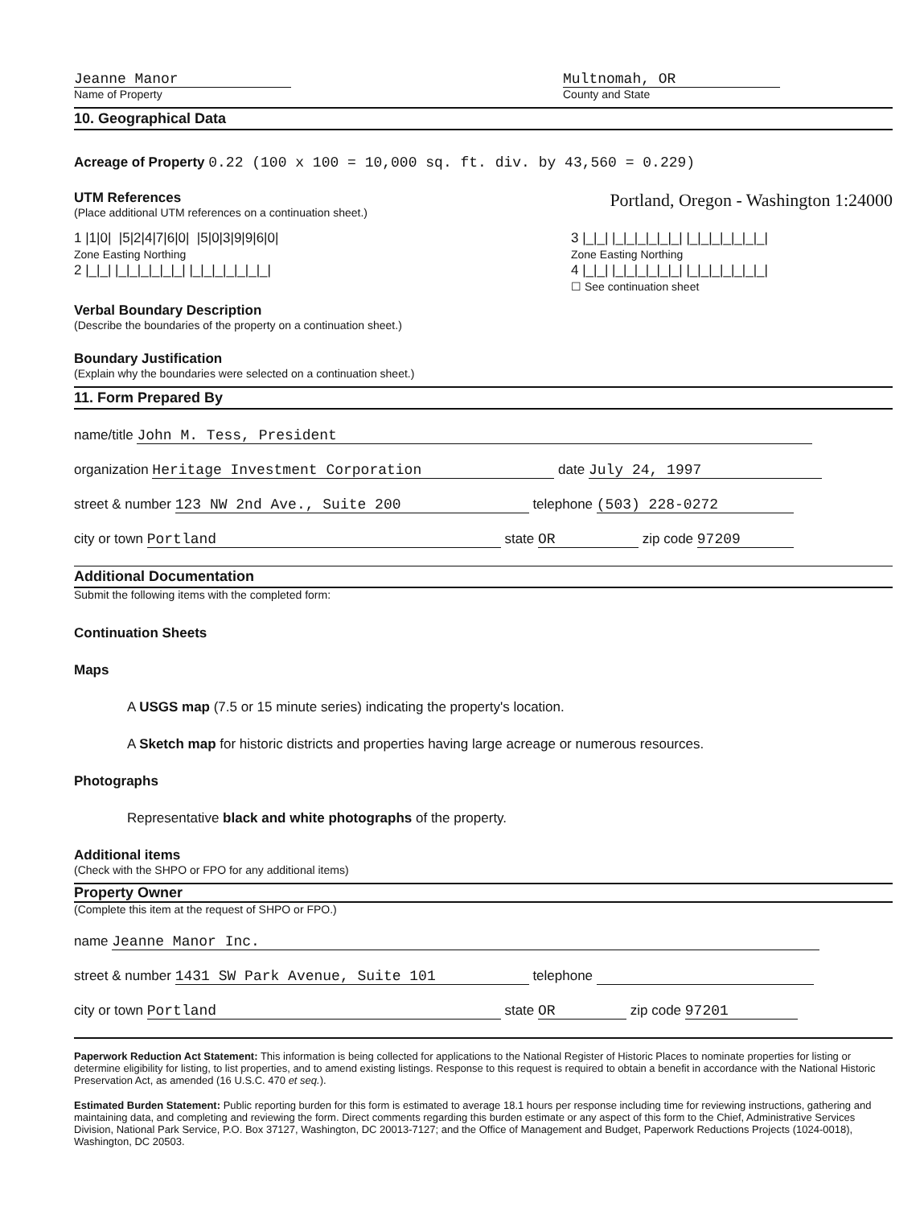Jeanne Manor
Name of Property
Multnomah, OR
County and State
10. Geographical Data
Acreage of Property 0.22 (100 x 100 = 10,000 sq. ft. div. by 43,560 = 0.229)
UTM References
(Place additional UTM references on a continuation sheet.)
Portland, Oregon - Washington 1:24000
1 |1|0| |5|2|4|7|6|0| |5|0|3|9|9|6|0|
Zone Easting Northing
2 |_|_| |_|_|_|_|_|_| |_|_|_|_|_|_|_|
3 |_|_| |_|_|_|_|_|_| |_|_|_|_|_|_|_|
Zone Easting Northing
4 |_|_| |_|_|_|_|_|_| |_|_|_|_|_|_|_|
☐ See continuation sheet
Verbal Boundary Description
(Describe the boundaries of the property on a continuation sheet.)
Boundary Justification
(Explain why the boundaries were selected on a continuation sheet.)
11. Form Prepared By
name/title John M. Tess, President
organization Heritage Investment Corporation date July 24, 1997
street & number 123 NW 2nd Ave., Suite 200 telephone (503) 228-0272
city or town Portland state OR zip code 97209
Additional Documentation
Submit the following items with the completed form:
Continuation Sheets
Maps
A USGS map (7.5 or 15 minute series) indicating the property's location.
A Sketch map for historic districts and properties having large acreage or numerous resources.
Photographs
Representative black and white photographs of the property.
Additional items
(Check with the SHPO or FPO for any additional items)
Property Owner
(Complete this item at the request of SHPO or FPO.)
name Jeanne Manor Inc.
street & number 1431 SW Park Avenue, Suite 101 telephone
city or town Portland state OR zip code 97201
Paperwork Reduction Act Statement: This information is being collected for applications to the National Register of Historic Places to nominate properties for listing or determine eligibility for listing, to list properties, and to amend existing listings. Response to this request is required to obtain a benefit in accordance with the National Historic Preservation Act, as amended (16 U.S.C. 470 et seq.).
Estimated Burden Statement: Public reporting burden for this form is estimated to average 18.1 hours per response including time for reviewing instructions, gathering and maintaining data, and completing and reviewing the form. Direct comments regarding this burden estimate or any aspect of this form to the Chief, Administrative Services Division, National Park Service, P.O. Box 37127, Washington, DC 20013-7127; and the Office of Management and Budget, Paperwork Reductions Projects (1024-0018), Washington, DC 20503.